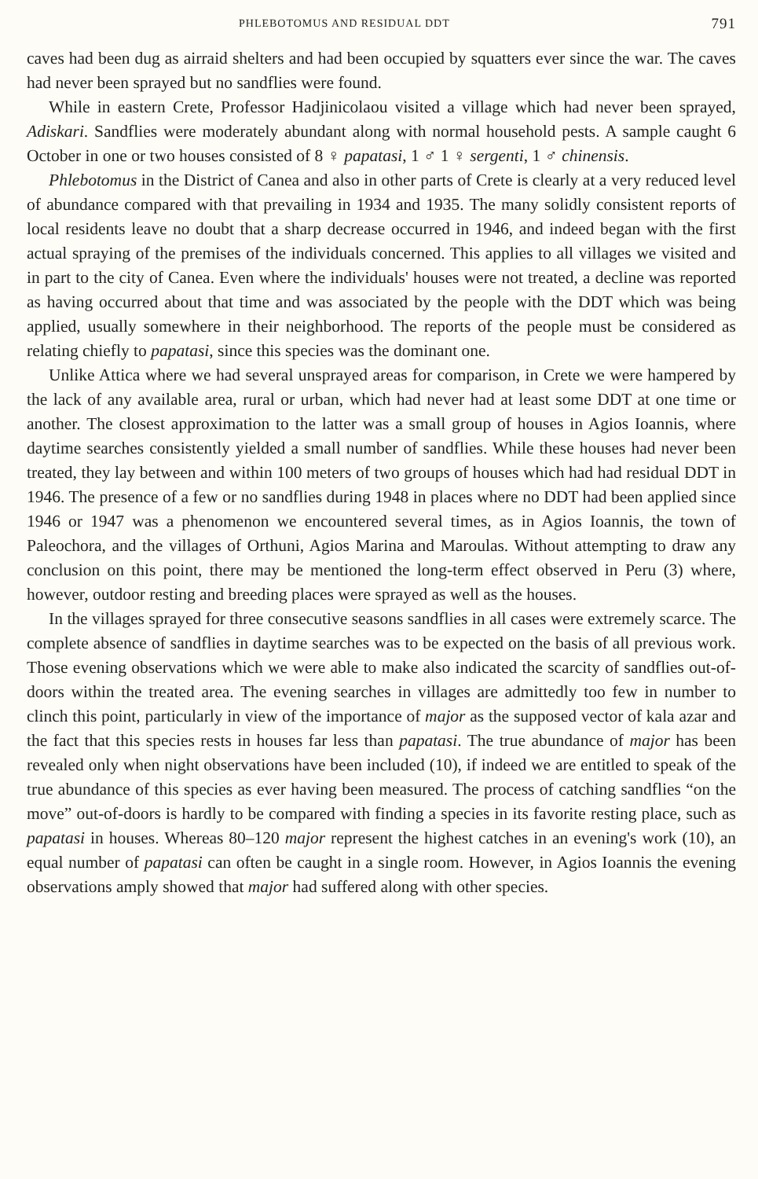PHLEBOTOMUS AND RESIDUAL DDT 791
caves had been dug as airraid shelters and had been occupied by squatters ever since the war. The caves had never been sprayed but no sandflies were found.
While in eastern Crete, Professor Hadjinicolaou visited a village which had never been sprayed, Adiskari. Sandflies were moderately abundant along with normal household pests. A sample caught 6 October in one or two houses consisted of 8 ♀ papatasi, 1 ♂ 1 ♀ sergenti, 1 ♂ chinensis.
Phlebotomus in the District of Canea and also in other parts of Crete is clearly at a very reduced level of abundance compared with that prevailing in 1934 and 1935. The many solidly consistent reports of local residents leave no doubt that a sharp decrease occurred in 1946, and indeed began with the first actual spraying of the premises of the individuals concerned. This applies to all villages we visited and in part to the city of Canea. Even where the individuals' houses were not treated, a decline was reported as having occurred about that time and was associated by the people with the DDT which was being applied, usually somewhere in their neighborhood. The reports of the people must be considered as relating chiefly to papatasi, since this species was the dominant one.
Unlike Attica where we had several unsprayed areas for comparison, in Crete we were hampered by the lack of any available area, rural or urban, which had never had at least some DDT at one time or another. The closest approximation to the latter was a small group of houses in Agios Ioannis, where daytime searches consistently yielded a small number of sandflies. While these houses had never been treated, they lay between and within 100 meters of two groups of houses which had had residual DDT in 1946. The presence of a few or no sandflies during 1948 in places where no DDT had been applied since 1946 or 1947 was a phenomenon we encountered several times, as in Agios Ioannis, the town of Paleochora, and the villages of Orthuni, Agios Marina and Maroulas. Without attempting to draw any conclusion on this point, there may be mentioned the long-term effect observed in Peru (3) where, however, outdoor resting and breeding places were sprayed as well as the houses.
In the villages sprayed for three consecutive seasons sandflies in all cases were extremely scarce. The complete absence of sandflies in daytime searches was to be expected on the basis of all previous work. Those evening observations which we were able to make also indicated the scarcity of sandflies out-of-doors within the treated area. The evening searches in villages are admittedly too few in number to clinch this point, particularly in view of the importance of major as the supposed vector of kala azar and the fact that this species rests in houses far less than papatasi. The true abundance of major has been revealed only when night observations have been included (10), if indeed we are entitled to speak of the true abundance of this species as ever having been measured. The process of catching sandflies “on the move” out-of-doors is hardly to be compared with finding a species in its favorite resting place, such as papatasi in houses. Whereas 80–120 major represent the highest catches in an evening's work (10), an equal number of papatasi can often be caught in a single room. However, in Agios Ioannis the evening observations amply showed that major had suffered along with other species.